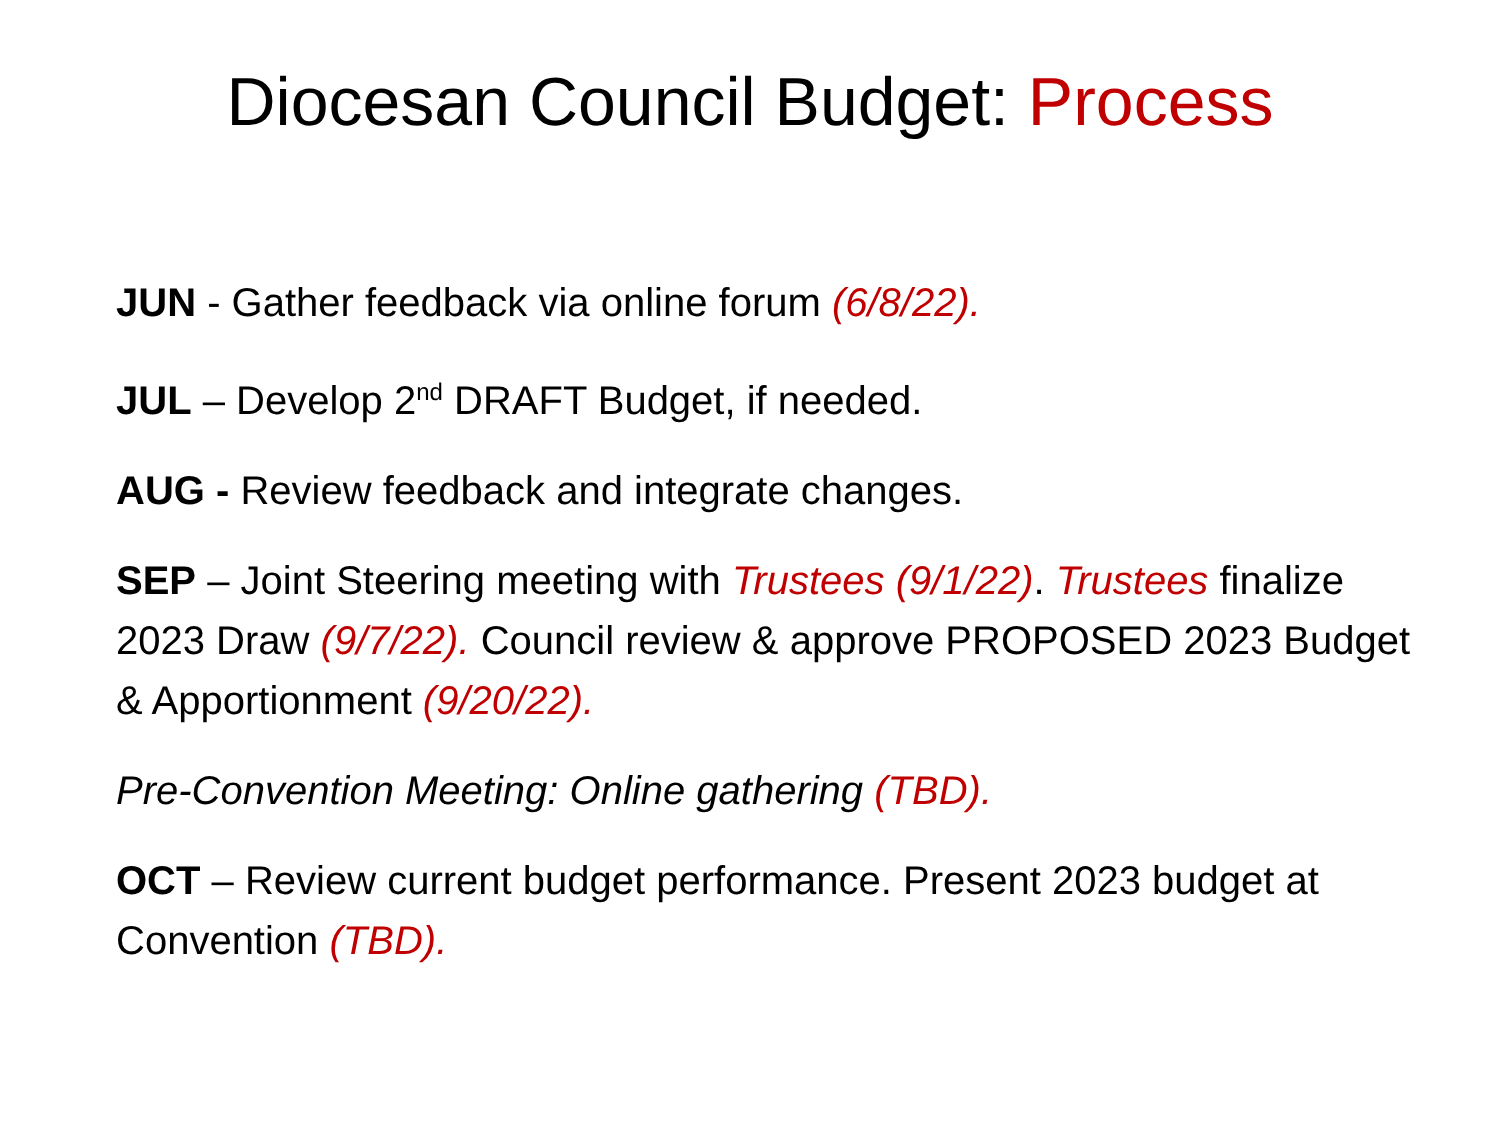Diocesan Council Budget: Process
JUN - Gather feedback via online forum (6/8/22).
JUL – Develop 2<sup>nd</sup> DRAFT Budget, if needed.
AUG - Review feedback and integrate changes.
SEP – Joint Steering meeting with Trustees (9/1/22). Trustees finalize 2023 Draw (9/7/22). Council review & approve PROPOSED 2023 Budget & Apportionment (9/20/22).
Pre-Convention Meeting: Online gathering (TBD).
OCT – Review current budget performance. Present 2023 budget at Convention (TBD).